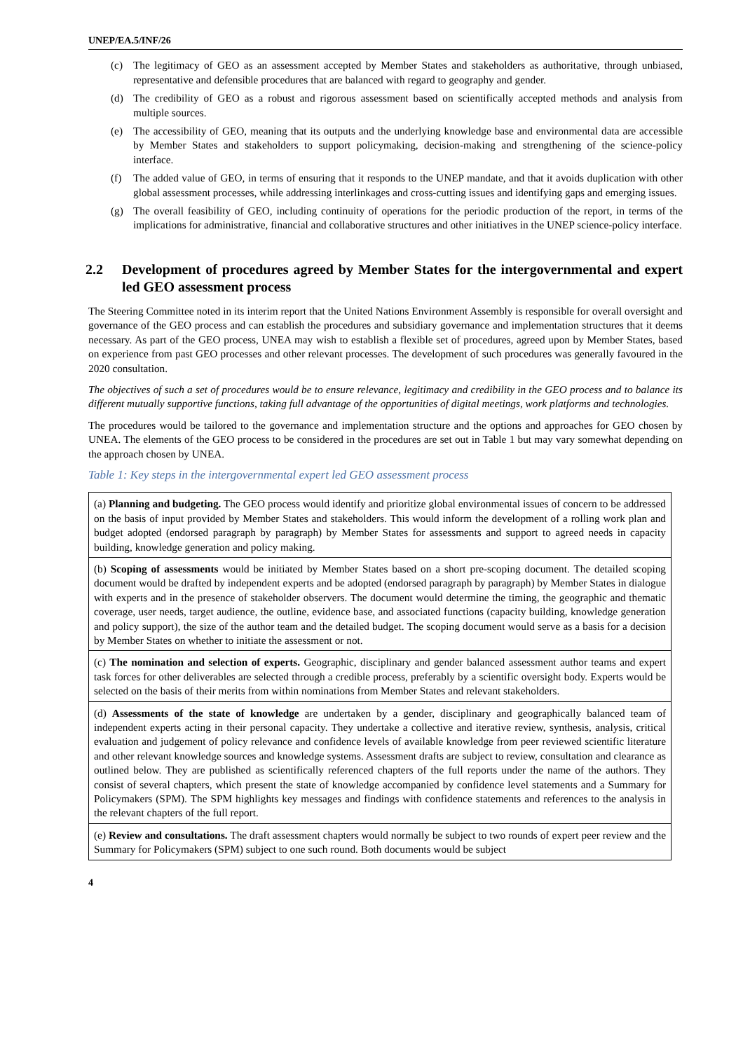UNEP/EA.5/INF/26
(c) The legitimacy of GEO as an assessment accepted by Member States and stakeholders as authoritative, through unbiased, representative and defensible procedures that are balanced with regard to geography and gender.
(d) The credibility of GEO as a robust and rigorous assessment based on scientifically accepted methods and analysis from multiple sources.
(e) The accessibility of GEO, meaning that its outputs and the underlying knowledge base and environmental data are accessible by Member States and stakeholders to support policymaking, decision-making and strengthening of the science-policy interface.
(f) The added value of GEO, in terms of ensuring that it responds to the UNEP mandate, and that it avoids duplication with other global assessment processes, while addressing interlinkages and cross-cutting issues and identifying gaps and emerging issues.
(g) The overall feasibility of GEO, including continuity of operations for the periodic production of the report, in terms of the implications for administrative, financial and collaborative structures and other initiatives in the UNEP science-policy interface.
2.2 Development of procedures agreed by Member States for the intergovernmental and expert led GEO assessment process
The Steering Committee noted in its interim report that the United Nations Environment Assembly is responsible for overall oversight and governance of the GEO process and can establish the procedures and subsidiary governance and implementation structures that it deems necessary. As part of the GEO process, UNEA may wish to establish a flexible set of procedures, agreed upon by Member States, based on experience from past GEO processes and other relevant processes. The development of such procedures was generally favoured in the 2020 consultation.
The objectives of such a set of procedures would be to ensure relevance, legitimacy and credibility in the GEO process and to balance its different mutually supportive functions, taking full advantage of the opportunities of digital meetings, work platforms and technologies.
The procedures would be tailored to the governance and implementation structure and the options and approaches for GEO chosen by UNEA. The elements of the GEO process to be considered in the procedures are set out in Table 1 but may vary somewhat depending on the approach chosen by UNEA.
Table 1: Key steps in the intergovernmental expert led GEO assessment process
| (a) Planning and budgeting. The GEO process would identify and prioritize global environmental issues of concern to be addressed on the basis of input provided by Member States and stakeholders. This would inform the development of a rolling work plan and budget adopted (endorsed paragraph by paragraph) by Member States for assessments and support to agreed needs in capacity building, knowledge generation and policy making. |
| (b) Scoping of assessments would be initiated by Member States based on a short pre-scoping document. The detailed scoping document would be drafted by independent experts and be adopted (endorsed paragraph by paragraph) by Member States in dialogue with experts and in the presence of stakeholder observers. The document would determine the timing, the geographic and thematic coverage, user needs, target audience, the outline, evidence base, and associated functions (capacity building, knowledge generation and policy support), the size of the author team and the detailed budget. The scoping document would serve as a basis for a decision by Member States on whether to initiate the assessment or not. |
| (c) The nomination and selection of experts. Geographic, disciplinary and gender balanced assessment author teams and expert task forces for other deliverables are selected through a credible process, preferably by a scientific oversight body. Experts would be selected on the basis of their merits from within nominations from Member States and relevant stakeholders. |
| (d) Assessments of the state of knowledge are undertaken by a gender, disciplinary and geographically balanced team of independent experts acting in their personal capacity. They undertake a collective and iterative review, synthesis, analysis, critical evaluation and judgement of policy relevance and confidence levels of available knowledge from peer reviewed scientific literature and other relevant knowledge sources and knowledge systems. Assessment drafts are subject to review, consultation and clearance as outlined below. They are published as scientifically referenced chapters of the full reports under the name of the authors. They consist of several chapters, which present the state of knowledge accompanied by confidence level statements and a Summary for Policymakers (SPM). The SPM highlights key messages and findings with confidence statements and references to the analysis in the relevant chapters of the full report. |
| (e) Review and consultations. The draft assessment chapters would normally be subject to two rounds of expert peer review and the Summary for Policymakers (SPM) subject to one such round. Both documents would be subject |
4